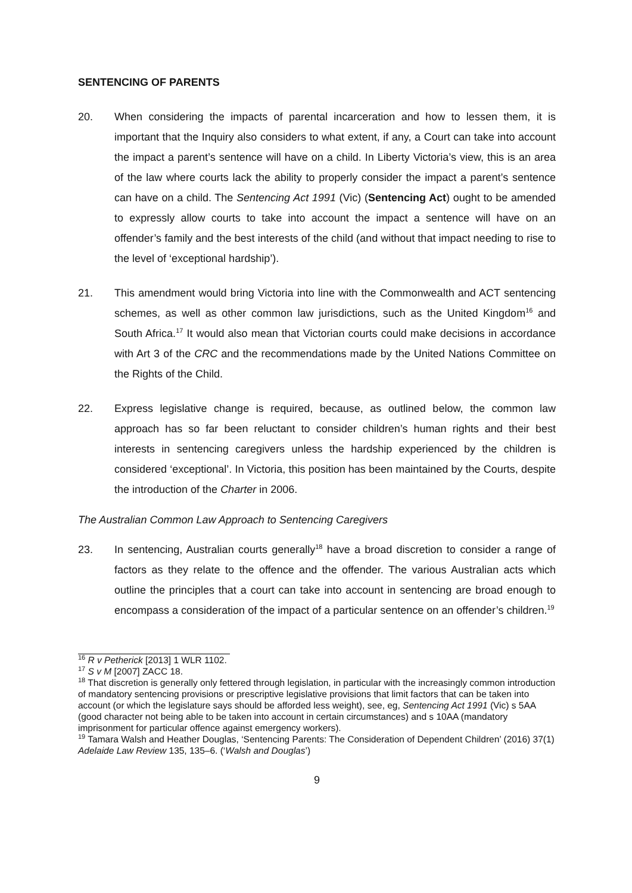SENTENCING OF PARENTS
20. When considering the impacts of parental incarceration and how to lessen them, it is important that the Inquiry also considers to what extent, if any, a Court can take into account the impact a parent’s sentence will have on a child. In Liberty Victoria’s view, this is an area of the law where courts lack the ability to properly consider the impact a parent’s sentence can have on a child. The Sentencing Act 1991 (Vic) (Sentencing Act) ought to be amended to expressly allow courts to take into account the impact a sentence will have on an offender’s family and the best interests of the child (and without that impact needing to rise to the level of ‘exceptional hardship’).
21. This amendment would bring Victoria into line with the Commonwealth and ACT sentencing schemes, as well as other common law jurisdictions, such as the United Kingdom<sup>16</sup> and South Africa.<sup>17</sup> It would also mean that Victorian courts could make decisions in accordance with Art 3 of the CRC and the recommendations made by the United Nations Committee on the Rights of the Child.
22. Express legislative change is required, because, as outlined below, the common law approach has so far been reluctant to consider children’s human rights and their best interests in sentencing caregivers unless the hardship experienced by the children is considered ‘exceptional’. In Victoria, this position has been maintained by the Courts, despite the introduction of the Charter in 2006.
The Australian Common Law Approach to Sentencing Caregivers
23. In sentencing, Australian courts generally<sup>18</sup> have a broad discretion to consider a range of factors as they relate to the offence and the offender. The various Australian acts which outline the principles that a court can take into account in sentencing are broad enough to encompass a consideration of the impact of a particular sentence on an offender’s children.<sup>19</sup>
<sup>16</sup> R v Petherick [2013] 1 WLR 1102.
<sup>17</sup> S v M [2007] ZACC 18.
<sup>18</sup> That discretion is generally only fettered through legislation, in particular with the increasingly common introduction of mandatory sentencing provisions or prescriptive legislative provisions that limit factors that can be taken into account (or which the legislature says should be afforded less weight), see, eg, Sentencing Act 1991 (Vic) s 5AA (good character not being able to be taken into account in certain circumstances) and s 10AA (mandatory imprisonment for particular offence against emergency workers).
<sup>19</sup> Tamara Walsh and Heather Douglas, ‘Sentencing Parents: The Consideration of Dependent Children’ (2016) 37(1) Adelaide Law Review 135, 135–6. (‘Walsh and Douglas’)
9